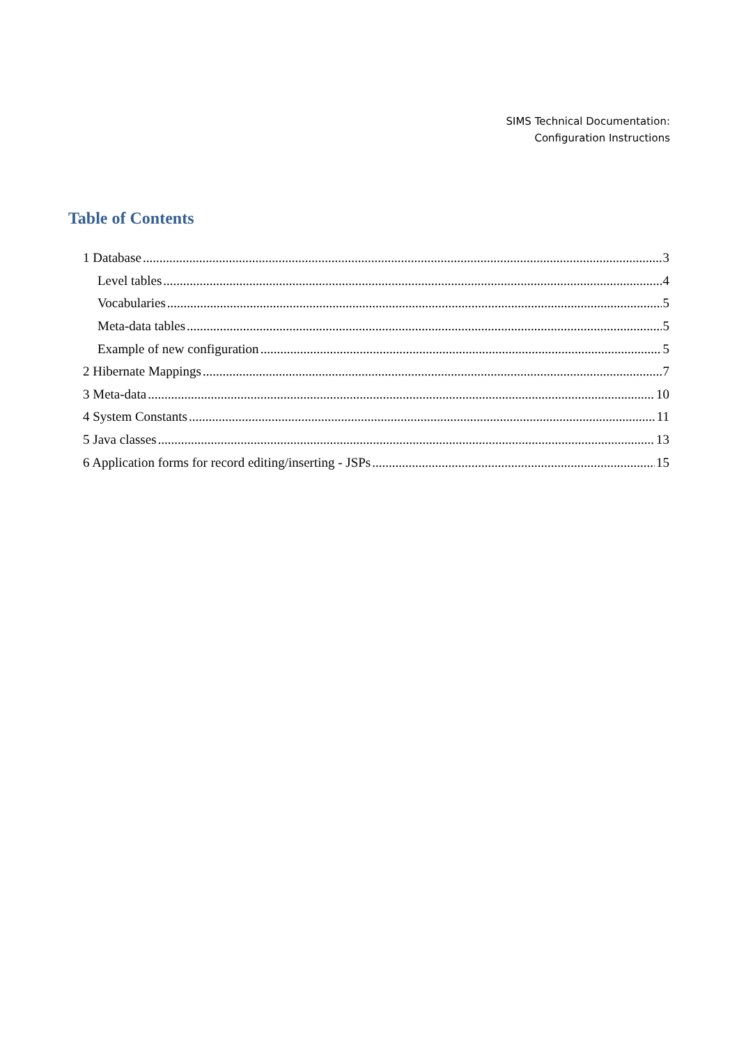SIMS Technical Documentation:
Configuration Instructions
Table of Contents
1 Database 3
Level tables 4
Vocabularies 5
Meta-data tables 5
Example of new configuration 5
2 Hibernate Mappings 7
3 Meta-data 10
4 System Constants 11
5 Java classes 13
6 Application forms for record editing/inserting - JSPs 15